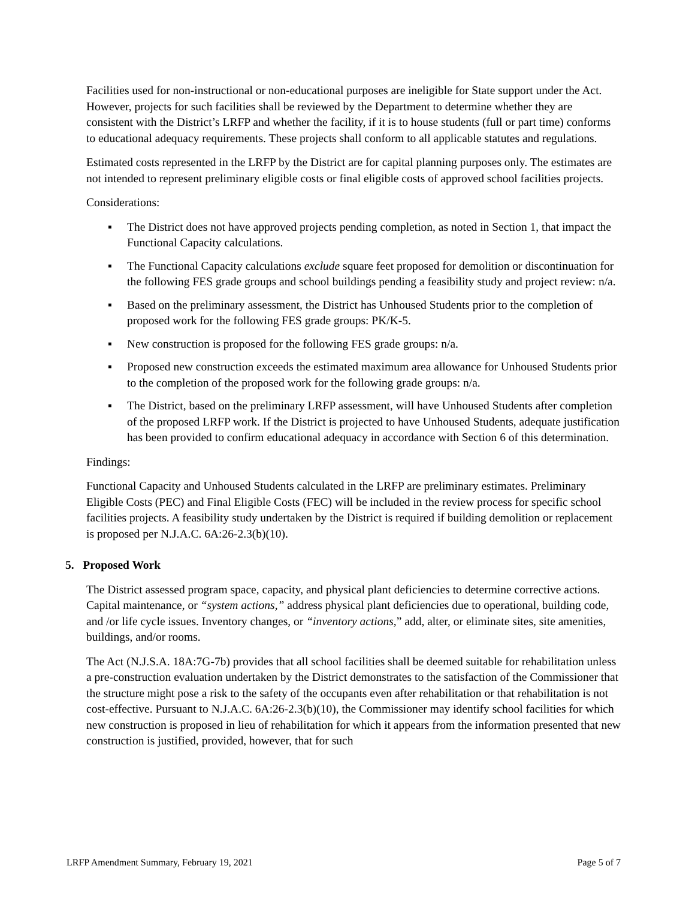Facilities used for non-instructional or non-educational purposes are ineligible for State support under the Act. However, projects for such facilities shall be reviewed by the Department to determine whether they are consistent with the District’s LRFP and whether the facility, if it is to house students (full or part time) conforms to educational adequacy requirements. These projects shall conform to all applicable statutes and regulations.
Estimated costs represented in the LRFP by the District are for capital planning purposes only. The estimates are not intended to represent preliminary eligible costs or final eligible costs of approved school facilities projects.
Considerations:
▪ The District does not have approved projects pending completion, as noted in Section 1, that impact the Functional Capacity calculations.
▪ The Functional Capacity calculations exclude square feet proposed for demolition or discontinuation for the following FES grade groups and school buildings pending a feasibility study and project review: n/a.
▪ Based on the preliminary assessment, the District has Unhoused Students prior to the completion of proposed work for the following FES grade groups: PK/K-5.
▪ New construction is proposed for the following FES grade groups: n/a.
▪ Proposed new construction exceeds the estimated maximum area allowance for Unhoused Students prior to the completion of the proposed work for the following grade groups: n/a.
▪ The District, based on the preliminary LRFP assessment, will have Unhoused Students after completion of the proposed LRFP work. If the District is projected to have Unhoused Students, adequate justification has been provided to confirm educational adequacy in accordance with Section 6 of this determination.
Findings:
Functional Capacity and Unhoused Students calculated in the LRFP are preliminary estimates. Preliminary Eligible Costs (PEC) and Final Eligible Costs (FEC) will be included in the review process for specific school facilities projects. A feasibility study undertaken by the District is required if building demolition or replacement is proposed per N.J.A.C. 6A:26-2.3(b)(10).
5. Proposed Work
The District assessed program space, capacity, and physical plant deficiencies to determine corrective actions. Capital maintenance, or “system actions,” address physical plant deficiencies due to operational, building code, and /or life cycle issues. Inventory changes, or “inventory actions,” add, alter, or eliminate sites, site amenities, buildings, and/or rooms.
The Act (N.J.S.A. 18A:7G-7b) provides that all school facilities shall be deemed suitable for rehabilitation unless a pre-construction evaluation undertaken by the District demonstrates to the satisfaction of the Commissioner that the structure might pose a risk to the safety of the occupants even after rehabilitation or that rehabilitation is not cost-effective. Pursuant to N.J.A.C. 6A:26-2.3(b)(10), the Commissioner may identify school facilities for which new construction is proposed in lieu of rehabilitation for which it appears from the information presented that new construction is justified, provided, however, that for such
LRFP Amendment Summary, February 19, 2021 Page 5 of 7